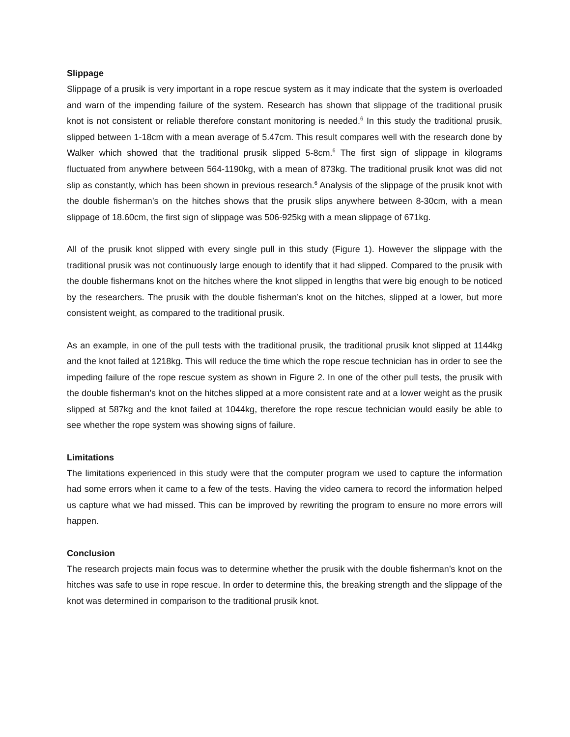Slippage
Slippage of a prusik is very important in a rope rescue system as it may indicate that the system is overloaded and warn of the impending failure of the system. Research has shown that slippage of the traditional prusik knot is not consistent or reliable therefore constant monitoring is needed.<sup>6</sup> In this study the traditional prusik, slipped between 1-18cm with a mean average of 5.47cm. This result compares well with the research done by Walker which showed that the traditional prusik slipped 5-8cm.<sup>6</sup> The first sign of slippage in kilograms fluctuated from anywhere between 564-1190kg, with a mean of 873kg. The traditional prusik knot was did not slip as constantly, which has been shown in previous research.<sup>6</sup> Analysis of the slippage of the prusik knot with the double fisherman’s on the hitches shows that the prusik slips anywhere between 8-30cm, with a mean slippage of 18.60cm, the first sign of slippage was 506-925kg with a mean slippage of 671kg.
All of the prusik knot slipped with every single pull in this study (Figure 1). However the slippage with the traditional prusik was not continuously large enough to identify that it had slipped. Compared to the prusik with the double fishermans knot on the hitches where the knot slipped in lengths that were big enough to be noticed by the researchers. The prusik with the double fisherman’s knot on the hitches, slipped at a lower, but more consistent weight, as compared to the traditional prusik.
As an example, in one of the pull tests with the traditional prusik, the traditional prusik knot slipped at 1144kg and the knot failed at 1218kg. This will reduce the time which the rope rescue technician has in order to see the impeding failure of the rope rescue system as shown in Figure 2. In one of the other pull tests, the prusik with the double fisherman’s knot on the hitches slipped at a more consistent rate and at a lower weight as the prusik slipped at 587kg and the knot failed at 1044kg, therefore the rope rescue technician would easily be able to see whether the rope system was showing signs of failure.
Limitations
The limitations experienced in this study were that the computer program we used to capture the information had some errors when it came to a few of the tests. Having the video camera to record the information helped us capture what we had missed. This can be improved by rewriting the program to ensure no more errors will happen.
Conclusion
The research projects main focus was to determine whether the prusik with the double fisherman’s knot on the hitches was safe to use in rope rescue. In order to determine this, the breaking strength and the slippage of the knot was determined in comparison to the traditional prusik knot.